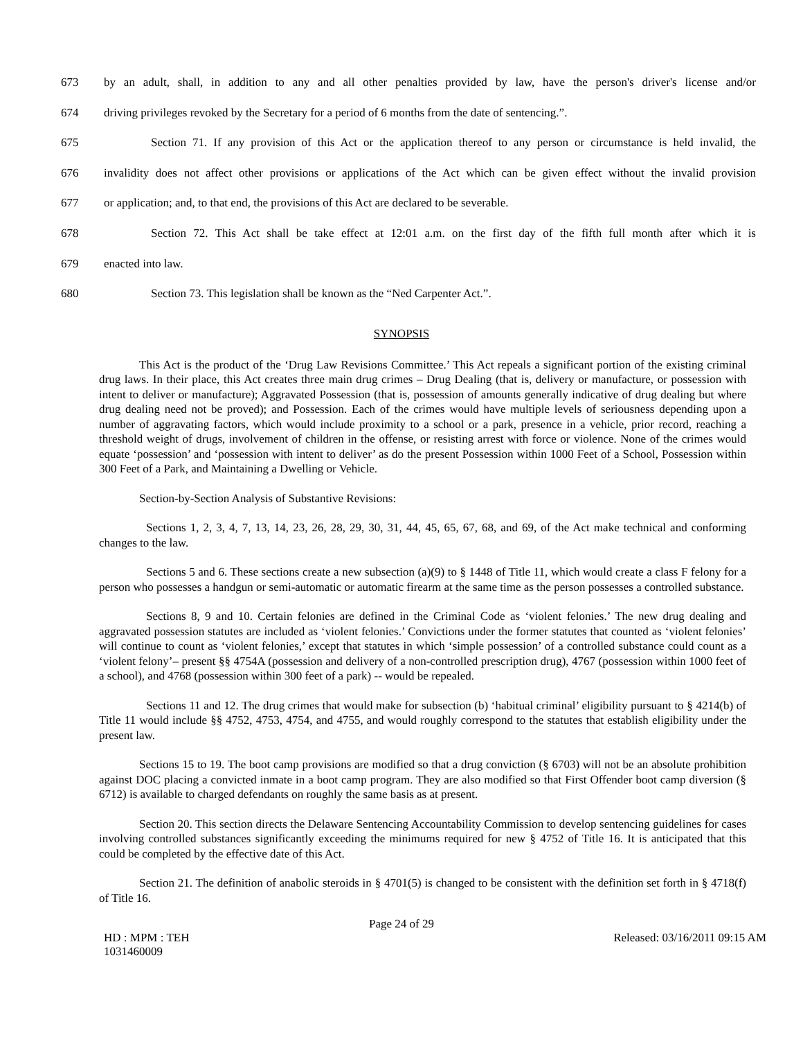673 by an adult, shall, in addition to any and all other penalties provided by law, have the person's driver's license and/or
674 driving privileges revoked by the Secretary for a period of 6 months from the date of sentencing.”.
675 Section 71. If any provision of this Act or the application thereof to any person or circumstance is held invalid, the
676 invalidity does not affect other provisions or applications of the Act which can be given effect without the invalid provision
677 or application; and, to that end, the provisions of this Act are declared to be severable.
678 Section 72. This Act shall be take effect at 12:01 a.m. on the first day of the fifth full month after which it is
679 enacted into law.
680 Section 73. This legislation shall be known as the “Ned Carpenter Act.”.
SYNOPSIS
This Act is the product of the ‘Drug Law Revisions Committee.’ This Act repeals a significant portion of the existing criminal drug laws. In their place, this Act creates three main drug crimes – Drug Dealing (that is, delivery or manufacture, or possession with intent to deliver or manufacture); Aggravated Possession (that is, possession of amounts generally indicative of drug dealing but where drug dealing need not be proved); and Possession. Each of the crimes would have multiple levels of seriousness depending upon a number of aggravating factors, which would include proximity to a school or a park, presence in a vehicle, prior record, reaching a threshold weight of drugs, involvement of children in the offense, or resisting arrest with force or violence. None of the crimes would equate ‘possession’ and ‘possession with intent to deliver’ as do the present Possession within 1000 Feet of a School, Possession within 300 Feet of a Park, and Maintaining a Dwelling or Vehicle.
Section-by-Section Analysis of Substantive Revisions:
Sections 1, 2, 3, 4, 7, 13, 14, 23, 26, 28, 29, 30, 31, 44, 45, 65, 67, 68, and 69, of the Act make technical and conforming changes to the law.
Sections 5 and 6. These sections create a new subsection (a)(9) to § 1448 of Title 11, which would create a class F felony for a person who possesses a handgun or semi-automatic or automatic firearm at the same time as the person possesses a controlled substance.
Sections 8, 9 and 10. Certain felonies are defined in the Criminal Code as ‘violent felonies.’ The new drug dealing and aggravated possession statutes are included as ‘violent felonies.’ Convictions under the former statutes that counted as ‘violent felonies’ will continue to count as ‘violent felonies,’ except that statutes in which ‘simple possession’ of a controlled substance could count as a ‘violent felony’– present §§ 4754A (possession and delivery of a non-controlled prescription drug), 4767 (possession within 1000 feet of a school), and 4768 (possession within 300 feet of a park) -- would be repealed.
Sections 11 and 12. The drug crimes that would make for subsection (b) ‘habitual criminal’ eligibility pursuant to § 4214(b) of Title 11 would include §§ 4752, 4753, 4754, and 4755, and would roughly correspond to the statutes that establish eligibility under the present law.
Sections 15 to 19. The boot camp provisions are modified so that a drug conviction (§ 6703) will not be an absolute prohibition against DOC placing a convicted inmate in a boot camp program. They are also modified so that First Offender boot camp diversion (§ 6712) is available to charged defendants on roughly the same basis as at present.
Section 20. This section directs the Delaware Sentencing Accountability Commission to develop sentencing guidelines for cases involving controlled substances significantly exceeding the minimums required for new § 4752 of Title 16. It is anticipated that this could be completed by the effective date of this Act.
Section 21. The definition of anabolic steroids in § 4701(5) is changed to be consistent with the definition set forth in § 4718(f) of Title 16.
Page 24 of 29
HD : MPM : TEH
1031460009 Released: 03/16/2011 09:15 AM